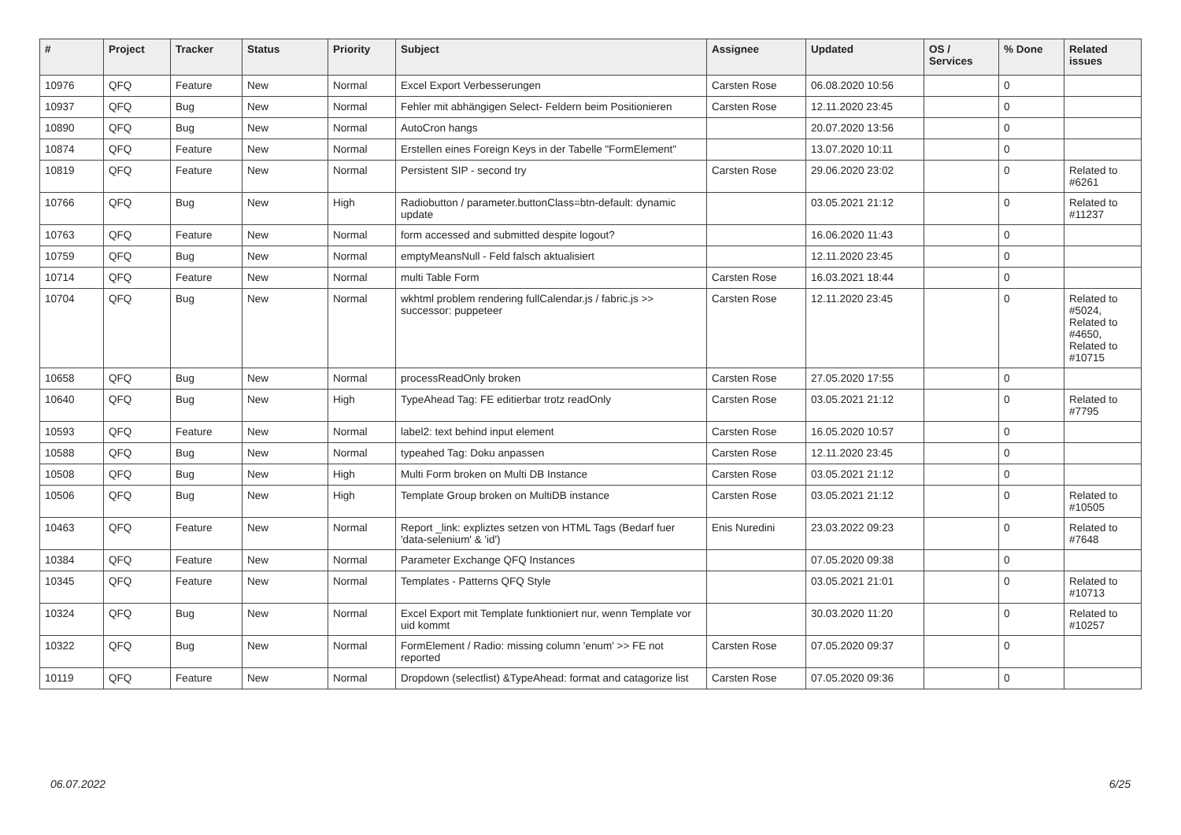| # | Project | Tracker | Status | Priority | Subject | Assignee | Updated | OS / Services | % Done | Related issues |
| --- | --- | --- | --- | --- | --- | --- | --- | --- | --- | --- |
| 10976 | QFQ | Feature | New | Normal | Excel Export Verbesserungen | Carsten Rose | 06.08.2020 10:56 | | 0 | |
| 10937 | QFQ | Bug | New | Normal | Fehler mit abhängigen Select- Feldern beim Positionieren | Carsten Rose | 12.11.2020 23:45 | | 0 | |
| 10890 | QFQ | Bug | New | Normal | AutoCron hangs | | 20.07.2020 13:56 | | 0 | |
| 10874 | QFQ | Feature | New | Normal | Erstellen eines Foreign Keys in der Tabelle "FormElement" | | 13.07.2020 10:11 | | 0 | |
| 10819 | QFQ | Feature | New | Normal | Persistent SIP - second try | Carsten Rose | 29.06.2020 23:02 | | 0 | Related to #6261 |
| 10766 | QFQ | Bug | New | High | Radiobutton / parameter.buttonClass=btn-default: dynamic update | | 03.05.2021 21:12 | | 0 | Related to #11237 |
| 10763 | QFQ | Feature | New | Normal | form accessed and submitted despite logout? | | 16.06.2020 11:43 | | 0 | |
| 10759 | QFQ | Bug | New | Normal | emptyMeansNull - Feld falsch aktualisiert | | 12.11.2020 23:45 | | 0 | |
| 10714 | QFQ | Feature | New | Normal | multi Table Form | Carsten Rose | 16.03.2021 18:44 | | 0 | |
| 10704 | QFQ | Bug | New | Normal | wkhtml problem rendering fullCalendar.js / fabric.js >> successor: puppeteer | Carsten Rose | 12.11.2020 23:45 | | 0 | Related to #5024, Related to #4650, Related to #10715 |
| 10658 | QFQ | Bug | New | Normal | processReadOnly broken | Carsten Rose | 27.05.2020 17:55 | | 0 | |
| 10640 | QFQ | Bug | New | High | TypeAhead Tag: FE editierbar trotz readOnly | Carsten Rose | 03.05.2021 21:12 | | 0 | Related to #7795 |
| 10593 | QFQ | Feature | New | Normal | label2: text behind input element | Carsten Rose | 16.05.2020 10:57 | | 0 | |
| 10588 | QFQ | Bug | New | Normal | typeahed Tag: Doku anpassen | Carsten Rose | 12.11.2020 23:45 | | 0 | |
| 10508 | QFQ | Bug | New | High | Multi Form broken on Multi DB Instance | Carsten Rose | 03.05.2021 21:12 | | 0 | |
| 10506 | QFQ | Bug | New | High | Template Group broken on MultiDB instance | Carsten Rose | 03.05.2021 21:12 | | 0 | Related to #10505 |
| 10463 | QFQ | Feature | New | Normal | Report _link: expliztes setzen von HTML Tags (Bedarf fuer 'data-selenium' & 'id') | Enis Nuredini | 23.03.2022 09:23 | | 0 | Related to #7648 |
| 10384 | QFQ | Feature | New | Normal | Parameter Exchange QFQ Instances | | 07.05.2020 09:38 | | 0 | |
| 10345 | QFQ | Feature | New | Normal | Templates - Patterns QFQ Style | | 03.05.2021 21:01 | | 0 | Related to #10713 |
| 10324 | QFQ | Bug | New | Normal | Excel Export mit Template funktioniert nur, wenn Template vor uid kommt | | 30.03.2020 11:20 | | 0 | Related to #10257 |
| 10322 | QFQ | Bug | New | Normal | FormElement / Radio: missing column 'enum' >> FE not reported | Carsten Rose | 07.05.2020 09:37 | | 0 | |
| 10119 | QFQ | Feature | New | Normal | Dropdown (selectlist) &TypeAhead: format and catagorize list | Carsten Rose | 07.05.2020 09:36 | | 0 | |
06.07.2022 6/25